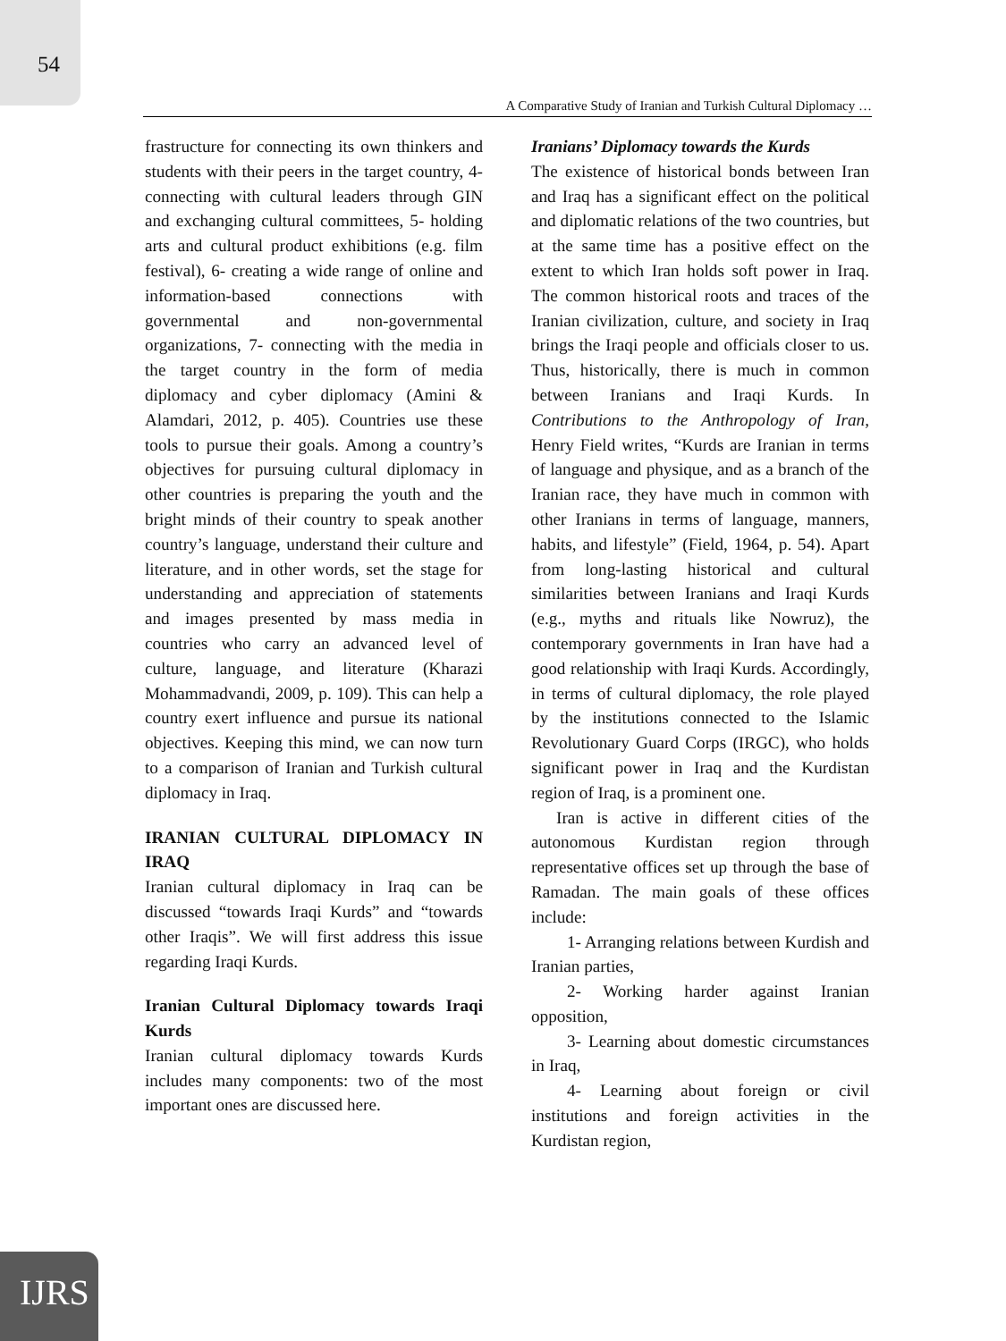54
A Comparative Study of Iranian and Turkish Cultural Diplomacy …
frastructure for connecting its own thinkers and students with their peers in the target country, 4- connecting with cultural leaders through GIN and exchanging cultural committees, 5- holding arts and cultural product exhibitions (e.g. film festival), 6- creating a wide range of online and information-based connections with governmental and non-governmental organizations, 7- connecting with the media in the target country in the form of media diplomacy and cyber diplomacy (Amini & Alamdari, 2012, p. 405). Countries use these tools to pursue their goals. Among a country’s objectives for pursuing cultural diplomacy in other countries is preparing the youth and the bright minds of their country to speak another country’s language, understand their culture and literature, and in other words, set the stage for understanding and appreciation of statements and images presented by mass media in countries who carry an advanced level of culture, language, and literature (Kharazi Mohammadvandi, 2009, p. 109). This can help a country exert influence and pursue its national objectives. Keeping this mind, we can now turn to a comparison of Iranian and Turkish cultural diplomacy in Iraq.
IRANIAN CULTURAL DIPLOMACY IN IRAQ
Iranian cultural diplomacy in Iraq can be discussed “towards Iraqi Kurds” and “towards other Iraqis”. We will first address this issue regarding Iraqi Kurds.
Iranian Cultural Diplomacy towards Iraqi Kurds
Iranian cultural diplomacy towards Kurds includes many components: two of the most important ones are discussed here.
Iranians’ Diplomacy towards the Kurds
The existence of historical bonds between Iran and Iraq has a significant effect on the political and diplomatic relations of the two countries, but at the same time has a positive effect on the extent to which Iran holds soft power in Iraq. The common historical roots and traces of the Iranian civilization, culture, and society in Iraq brings the Iraqi people and officials closer to us. Thus, historically, there is much in common between Iranians and Iraqi Kurds. In Contributions to the Anthropology of Iran, Henry Field writes, “Kurds are Iranian in terms of language and physique, and as a branch of the Iranian race, they have much in common with other Iranians in terms of language, manners, habits, and lifestyle” (Field, 1964, p. 54). Apart from long-lasting historical and cultural similarities between Iranians and Iraqi Kurds (e.g., myths and rituals like Nowruz), the contemporary governments in Iran have had a good relationship with Iraqi Kurds. Accordingly, in terms of cultural diplomacy, the role played by the institutions connected to the Islamic Revolutionary Guard Corps (IRGC), who holds significant power in Iraq and the Kurdistan region of Iraq, is a prominent one.
Iran is active in different cities of the autonomous Kurdistan region through representative offices set up through the base of Ramadan. The main goals of these offices include:
1- Arranging relations between Kurdish and Iranian parties,
2- Working harder against Iranian opposition,
3- Learning about domestic circumstances in Iraq,
4- Learning about foreign or civil institutions and foreign activities in the Kurdistan region,
IJRS